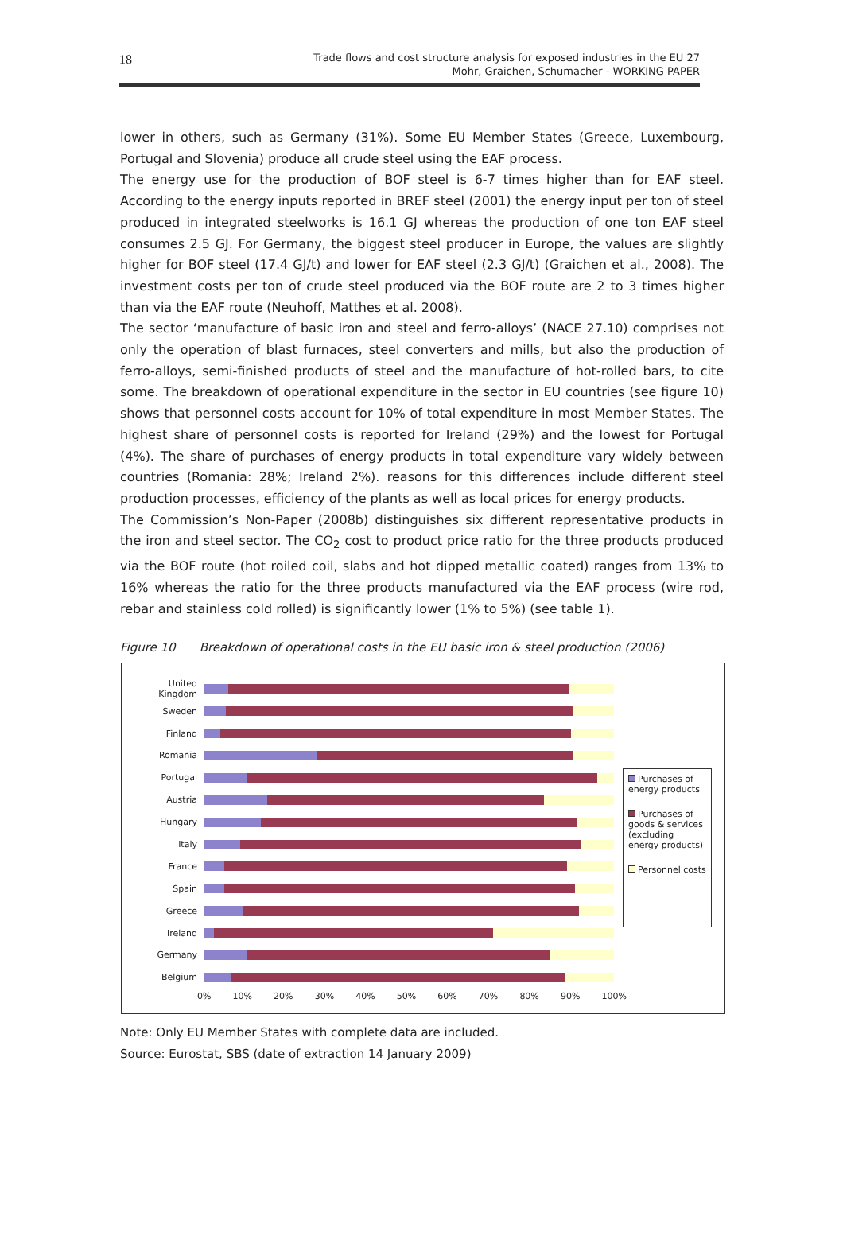18
Trade flows and cost structure analysis for exposed industries in the EU 27
Mohr, Graichen, Schumacher - WORKING PAPER
lower in others, such as Germany (31%). Some EU Member States (Greece, Luxembourg, Portugal and Slovenia) produce all crude steel using the EAF process.
The energy use for the production of BOF steel is 6-7 times higher than for EAF steel. According to the energy inputs reported in BREF steel (2001) the energy input per ton of steel produced in integrated steelworks is 16.1 GJ whereas the production of one ton EAF steel consumes 2.5 GJ. For Germany, the biggest steel producer in Europe, the values are slightly higher for BOF steel (17.4 GJ/t) and lower for EAF steel (2.3 GJ/t) (Graichen et al., 2008). The investment costs per ton of crude steel produced via the BOF route are 2 to 3 times higher than via the EAF route (Neuhoff, Matthes et al. 2008).
The sector ‘manufacture of basic iron and steel and ferro-alloys’ (NACE 27.10) comprises not only the operation of blast furnaces, steel converters and mills, but also the production of ferro-alloys, semi-finished products of steel and the manufacture of hot-rolled bars, to cite some. The breakdown of operational expenditure in the sector in EU countries (see figure 10) shows that personnel costs account for 10% of total expenditure in most Member States. The highest share of personnel costs is reported for Ireland (29%) and the lowest for Portugal (4%). The share of purchases of energy products in total expenditure vary widely between countries (Romania: 28%; Ireland 2%). reasons for this differences include different steel production processes, efficiency of the plants as well as local prices for energy products.
The Commission’s Non-Paper (2008b) distinguishes six different representative products in the iron and steel sector. The CO<sub>2</sub> cost to product price ratio for the three products produced via the BOF route (hot roiled coil, slabs and hot dipped metallic coated) ranges from 13% to 16% whereas the ratio for the three products manufactured via the EAF process (wire rod, rebar and stainless cold rolled) is significantly lower (1% to 5%) (see table 1).
Figure 10 Breakdown of operational costs in the EU basic iron & steel production (2006)
United Kingdom
Sweden
Finland
Romania
Portugal
Austria
Hungary
Italy
France
Spain
Greece
Ireland
Germany
Belgium
0% 10% 20% 30% 40% 50% 60% 70% 80% 90% 100%
Purchases of energy products
Purchases of goods & services (excluding energy products)
Personnel costs
Note: Only EU Member States with complete data are included.
Source: Eurostat, SBS (date of extraction 14 January 2009)